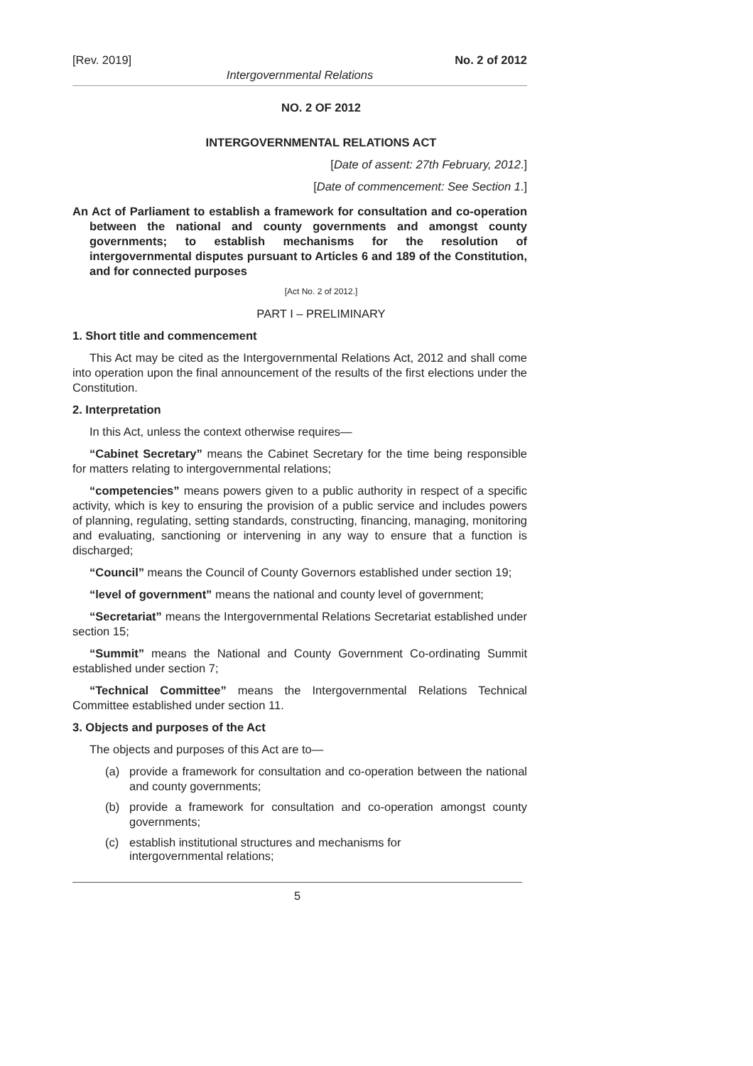[Rev. 2019] No. 2 of 2012
Intergovernmental Relations
NO. 2 OF 2012
INTERGOVERNMENTAL RELATIONS ACT
[Date of assent: 27th February, 2012.]
[Date of commencement: See Section 1.]
An Act of Parliament to establish a framework for consultation and co-operation between the national and county governments and amongst county governments; to establish mechanisms for the resolution of intergovernmental disputes pursuant to Articles 6 and 189 of the Constitution, and for connected purposes
[Act No. 2 of 2012.]
PART I – PRELIMINARY
1. Short title and commencement
This Act may be cited as the Intergovernmental Relations Act, 2012 and shall come into operation upon the final announcement of the results of the first elections under the Constitution.
2. Interpretation
In this Act, unless the context otherwise requires—
“Cabinet Secretary” means the Cabinet Secretary for the time being responsible for matters relating to intergovernmental relations;
“competencies” means powers given to a public authority in respect of a specific activity, which is key to ensuring the provision of a public service and includes powers of planning, regulating, setting standards, constructing, financing, managing, monitoring and evaluating, sanctioning or intervening in any way to ensure that a function is discharged;
“Council” means the Council of County Governors established under section 19;
“level of government” means the national and county level of government;
“Secretariat” means the Intergovernmental Relations Secretariat established under section 15;
“Summit” means the National and County Government Co-ordinating Summit established under section 7;
“Technical Committee” means the Intergovernmental Relations Technical Committee established under section 11.
3. Objects and purposes of the Act
The objects and purposes of this Act are to—
(a) provide a framework for consultation and co-operation between the national and county governments;
(b) provide a framework for consultation and co-operation amongst county governments;
(c) establish institutional structures and mechanisms for
intergovernmental relations;
5